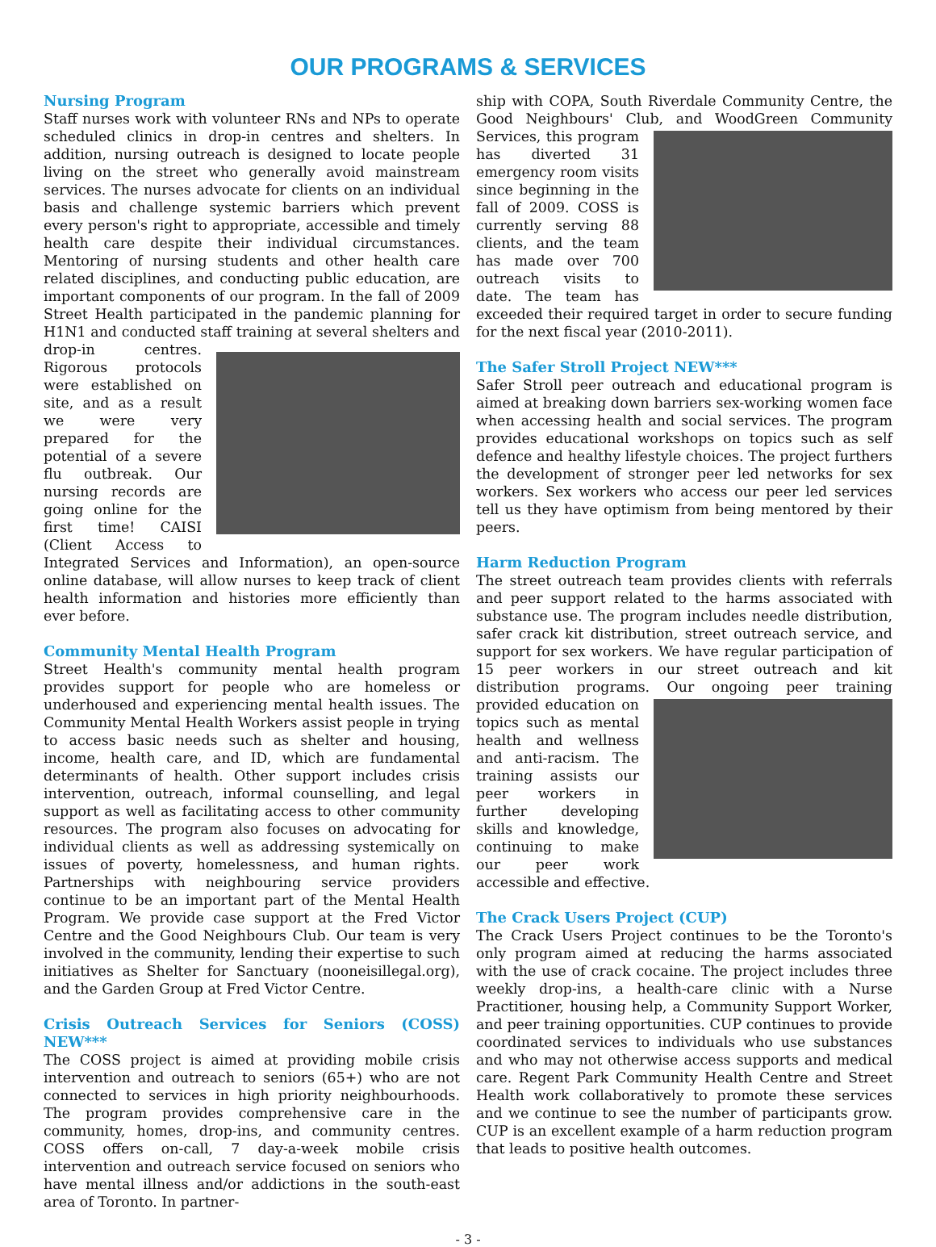OUR PROGRAMS & SERVICES
Nursing Program
Staff nurses work with volunteer RNs and NPs to operate scheduled clinics in drop-in centres and shelters. In addition, nursing outreach is designed to locate people living on the street who generally avoid mainstream services. The nurses advocate for clients on an individual basis and challenge systemic barriers which prevent every person's right to appropriate, accessible and timely health care despite their individual circumstances. Mentoring of nursing students and other health care related disciplines, and conducting public education, are important components of our program. In the fall of 2009 Street Health participated in the pandemic planning for H1N1 and conducted staff training at several shelters and drop-in centres. Rigorous protocols were established on site, and as a result we were very prepared for the potential of a severe flu outbreak. Our nursing records are going online for the first time! CAISI (Client Access to Integrated Services and Information), an open-source online database, will allow nurses to keep track of client health information and histories more efficiently than ever before.
Community Mental Health Program
Street Health's community mental health program provides support for people who are homeless or underhoused and experiencing mental health issues. The Community Mental Health Workers assist people in trying to access basic needs such as shelter and housing, income, health care, and ID, which are fundamental determinants of health. Other support includes crisis intervention, outreach, informal counselling, and legal support as well as facilitating access to other community resources. The program also focuses on advocating for individual clients as well as addressing systemically on issues of poverty, homelessness, and human rights. Partnerships with neighbouring service providers continue to be an important part of the Mental Health Program. We provide case support at the Fred Victor Centre and the Good Neighbours Club. Our team is very involved in the community, lending their expertise to such initiatives as Shelter for Sanctuary (nooneisillegal.org), and the Garden Group at Fred Victor Centre.
Crisis Outreach Services for Seniors (COSS) NEW***
The COSS project is aimed at providing mobile crisis intervention and outreach to seniors (65+) who are not connected to services in high priority neighbourhoods. The program provides comprehensive care in the community, homes, drop-ins, and community centres. COSS offers on-call, 7 day-a-week mobile crisis intervention and outreach service focused on seniors who have mental illness and/or addictions in the south-east area of Toronto. In partner-
ship with COPA, South Riverdale Community Centre, the Good Neighbours' Club, and WoodGreen Community Services, this program has diverted 31 emergency room visits since beginning in the fall of 2009. COSS is currently serving 88 clients, and the team has made over 700 outreach visits to date. The team has exceeded their required target in order to secure funding for the next fiscal year (2010-2011).
The Safer Stroll Project NEW***
Safer Stroll peer outreach and educational program is aimed at breaking down barriers sex-working women face when accessing health and social services. The program provides educational workshops on topics such as self defence and healthy lifestyle choices. The project furthers the development of stronger peer led networks for sex workers. Sex workers who access our peer led services tell us they have optimism from being mentored by their peers.
Harm Reduction Program
The street outreach team provides clients with referrals and peer support related to the harms associated with substance use. The program includes needle distribution, safer crack kit distribution, street outreach service, and support for sex workers. We have regular participation of 15 peer workers in our street outreach and kit distribution programs. Our ongoing peer training provided education on topics such as mental health and wellness and anti-racism. The training assists our peer workers in further developing skills and knowledge, continuing to make our peer work accessible and effective.
The Crack Users Project (CUP)
The Crack Users Project continues to be the Toronto's only program aimed at reducing the harms associated with the use of crack cocaine. The project includes three weekly drop-ins, a health-care clinic with a Nurse Practitioner, housing help, a Community Support Worker, and peer training opportunities. CUP continues to provide coordinated services to individuals who use substances and who may not otherwise access supports and medical care. Regent Park Community Health Centre and Street Health work collaboratively to promote these services and we continue to see the number of participants grow. CUP is an excellent example of a harm reduction program that leads to positive health outcomes.
- 3 -